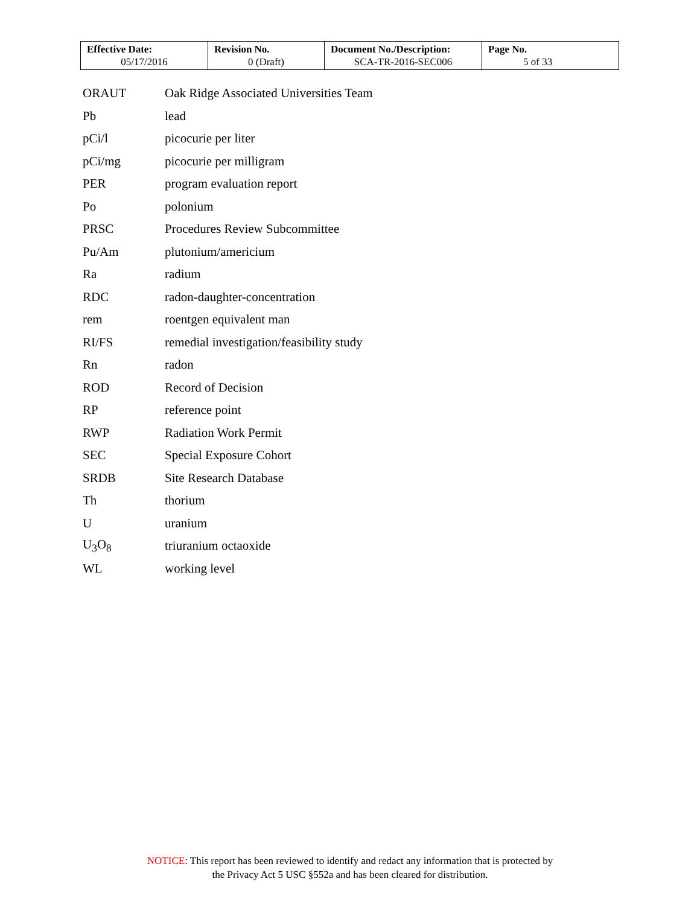| Effective Date: 05/17/2016 | Revision No. 0 (Draft) | Document No./Description: SCA-TR-2016-SEC006 | Page No. 5 of 33 |
| ORAUT | Oak Ridge Associated Universities Team |
| Pb | lead |
| pCi/l | picocurie per liter |
| pCi/mg | picocurie per milligram |
| PER | program evaluation report |
| Po | polonium |
| PRSC | Procedures Review Subcommittee |
| Pu/Am | plutonium/americium |
| Ra | radium |
| RDC | radon-daughter-concentration |
| rem | roentgen equivalent man |
| RI/FS | remedial investigation/feasibility study |
| Rn | radon |
| ROD | Record of Decision |
| RP | reference point |
| RWP | Radiation Work Permit |
| SEC | Special Exposure Cohort |
| SRDB | Site Research Database |
| Th | thorium |
| U | uranium |
| U<sub>3</sub>O<sub>8</sub> | triuranium octaoxide |
| WL | working level |
NOTICE: This report has been reviewed to identify and redact any information that is protected by
the Privacy Act 5 USC §552a and has been cleared for distribution.